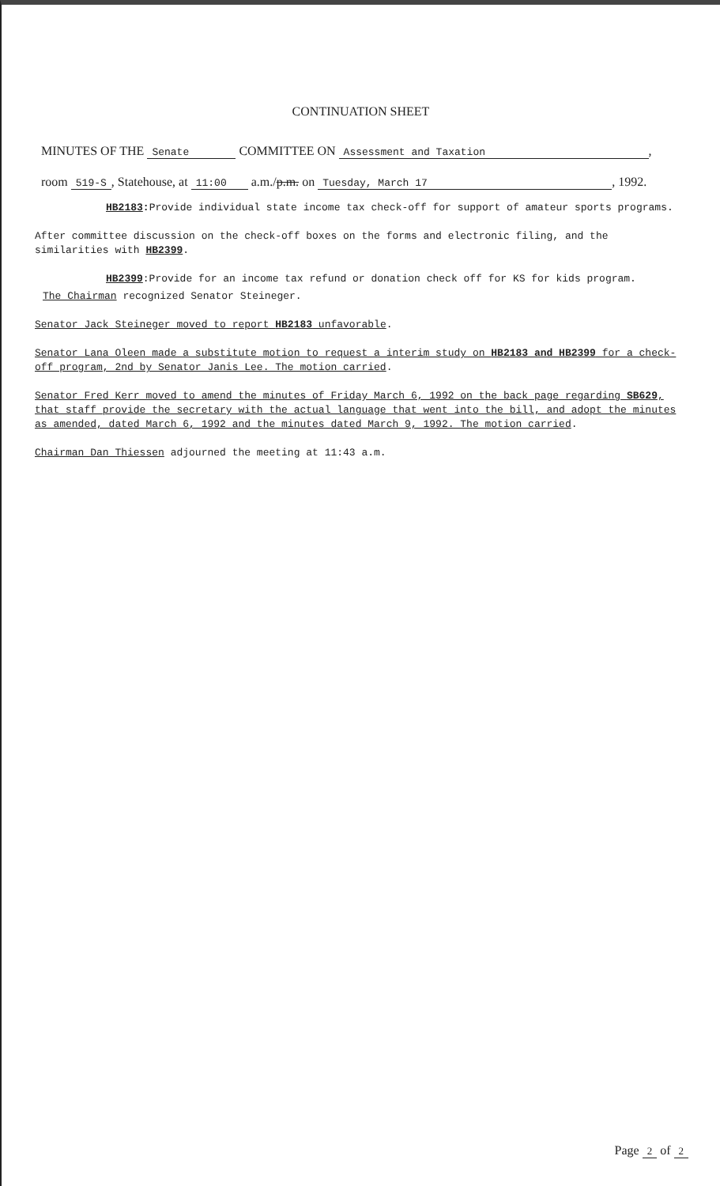CONTINUATION SHEET
MINUTES OF THE Senate COMMITTEE ON Assessment and Taxation,
room 519-S, Statehouse, at 11:00 a.m./p.m. on Tuesday, March 17, 1992.
HB2183: Provide individual state income tax check-off for support of amateur sports programs.
After committee discussion on the check-off boxes on the forms and electronic filing, and the similarities with HB2399.
HB2399:Provide for an income tax refund or donation check off for KS for kids program.
The Chairman recognized Senator Steineger.
Senator Jack Steineger moved to report HB2183 unfavorable.
Senator Lana Oleen made a substitute motion to request a interim study on HB2183 and HB2399 for a check-off program, 2nd by Senator Janis Lee. The motion carried.
Senator Fred Kerr moved to amend the minutes of Friday March 6, 1992 on the back page regarding SB629, that staff provide the secretary with the actual language that went into the bill, and adopt the minutes as amended, dated March 6, 1992 and the minutes dated March 9, 1992. The motion carried.
Chairman Dan Thiessen adjourned the meeting at 11:43 a.m.
Page 2 of 2